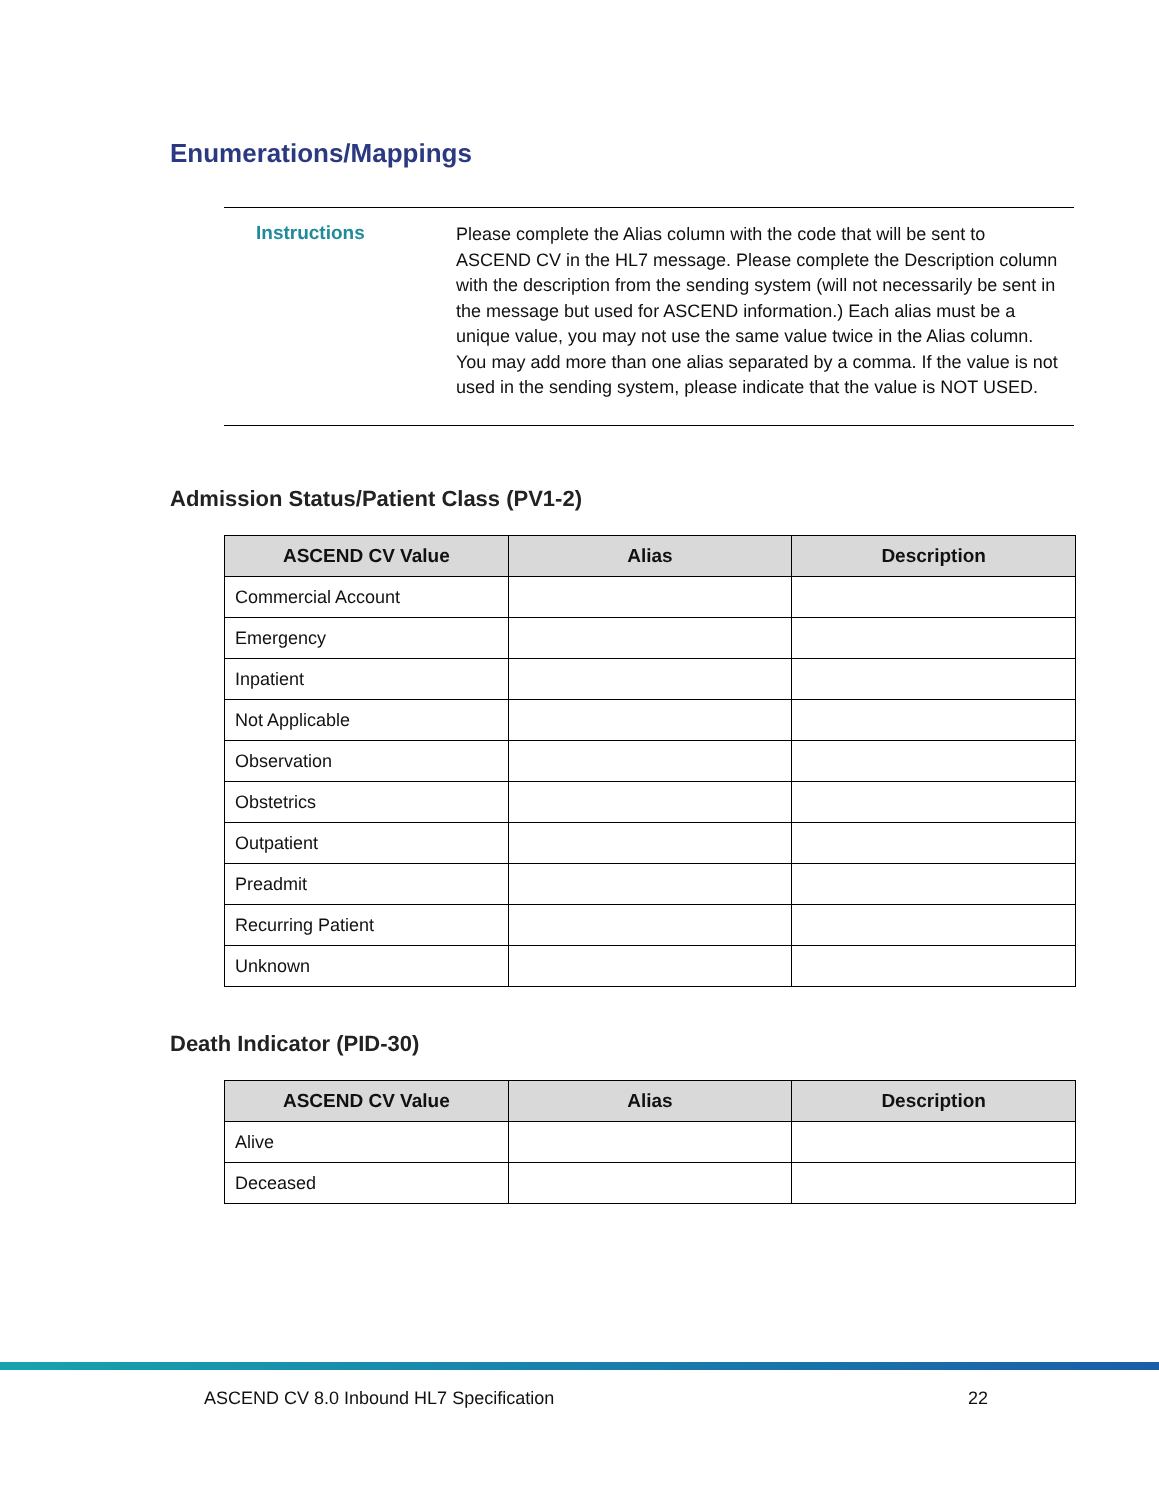Enumerations/Mappings
Instructions
Please complete the Alias column with the code that will be sent to ASCEND CV in the HL7 message. Please complete the Description column with the description from the sending system (will not necessarily be sent in the message but used for ASCEND information.) Each alias must be a unique value, you may not use the same value twice in the Alias column. You may add more than one alias separated by a comma. If the value is not used in the sending system, please indicate that the value is NOT USED.
Admission Status/Patient Class (PV1-2)
| ASCEND CV Value | Alias | Description |
| --- | --- | --- |
| Commercial Account | | |
| Emergency | | |
| Inpatient | | |
| Not Applicable | | |
| Observation | | |
| Obstetrics | | |
| Outpatient | | |
| Preadmit | | |
| Recurring Patient | | |
| Unknown | | |
Death Indicator (PID-30)
| ASCEND CV Value | Alias | Description |
| --- | --- | --- |
| Alive | | |
| Deceased | | |
ASCEND CV 8.0 Inbound HL7 Specification 22